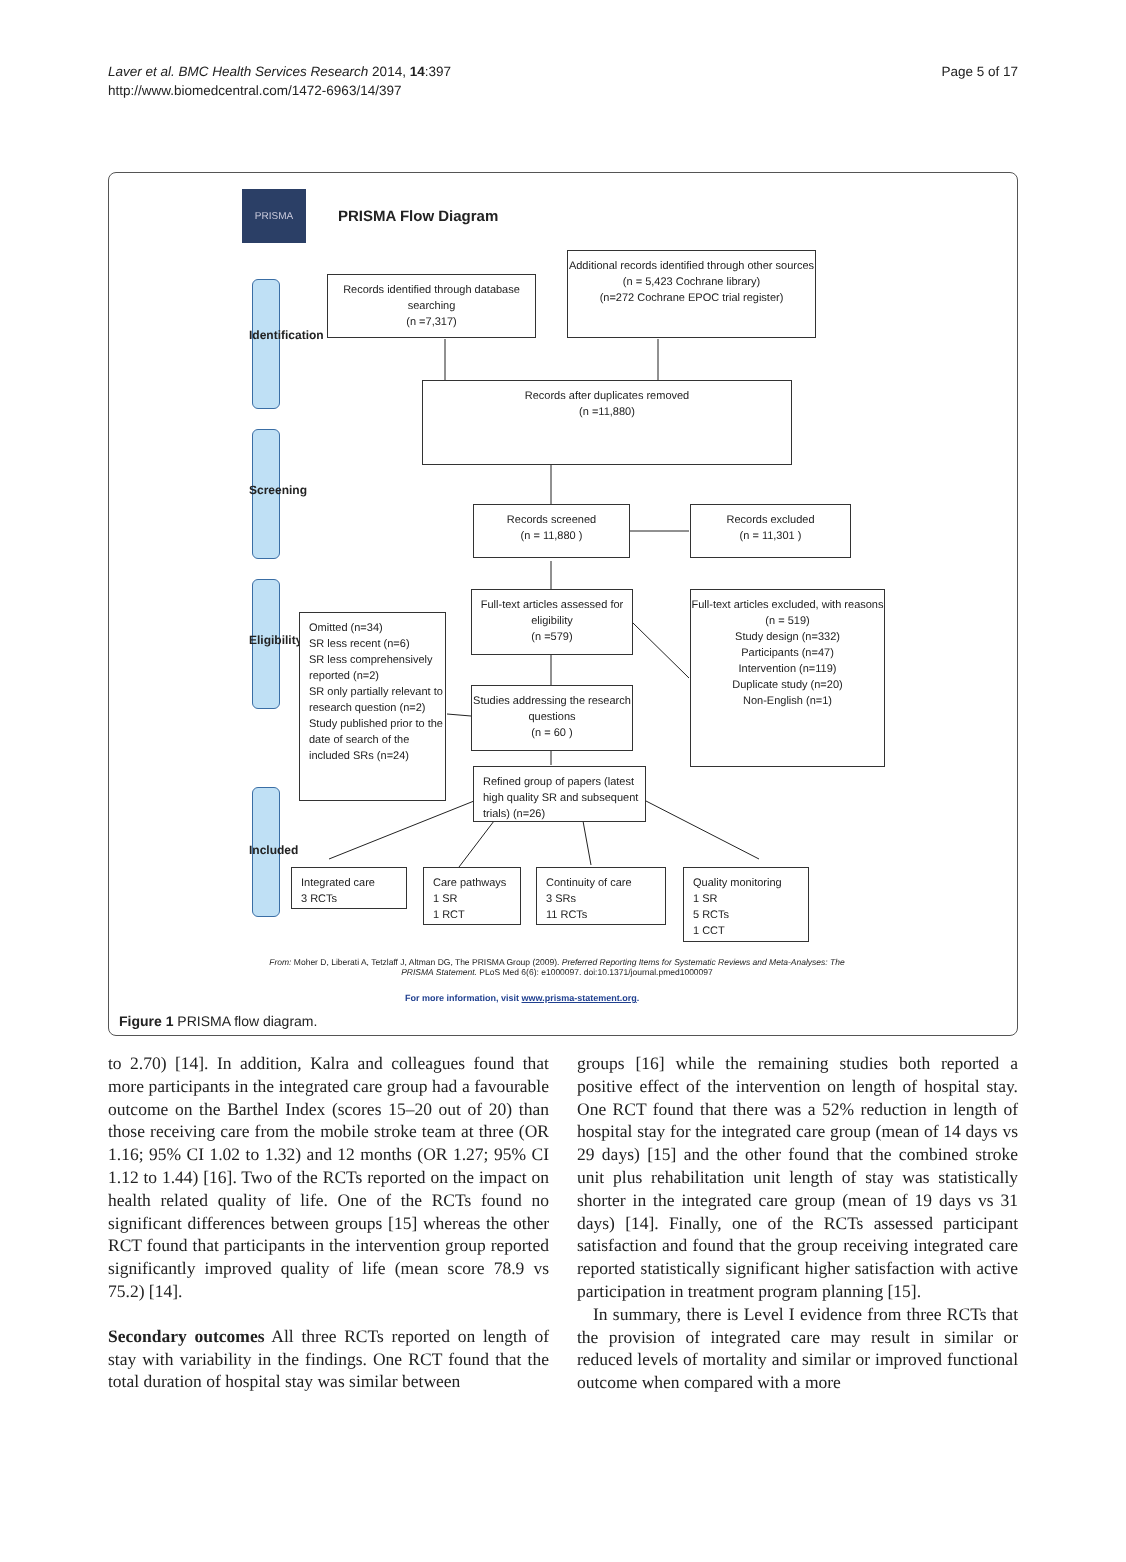Laver et al. BMC Health Services Research 2014, 14:397
http://www.biomedcentral.com/1472-6963/14/397
Page 5 of 17
PRISMA
PRISMA Flow Diagram
Identification
Screening
Eligibility
Included
Records identified through database searching
(n =7,317)
Additional records identified through other sources
(n = 5,423 Cochrane library)
(n=272 Cochrane EPOC trial register)
Records after duplicates removed
(n =11,880)
Records screened
(n = 11,880 )
Records excluded
(n = 11,301 )
Full-text articles assessed for eligibility
(n =579)
Full-text articles excluded, with reasons
(n = 519)
Study design (n=332)
Participants (n=47)
Intervention (n=119)
Duplicate study (n=20)
Non-English (n=1)
Omitted (n=34)
SR less recent (n=6)
SR less comprehensively reported (n=2)
SR only partially relevant to research question (n=2)
Study published prior to the date of search of the included SRs (n=24)
Studies addressing the research questions
(n = 60 )
Refined group of papers (latest high quality SR and subsequent trials) (n=26)
Integrated care
3 RCTs
Care pathways
1 SR
1 RCT
Continuity of care
3 SRs
11 RCTs
Quality monitoring
1 SR
5 RCTs
1 CCT
From: Moher D, Liberati A, Tetzlaff J, Altman DG, The PRISMA Group (2009). Preferred Reporting Items for Systematic Reviews and Meta-Analyses: The PRISMA Statement. PLoS Med 6(6): e1000097. doi:10.1371/journal.pmed1000097
For more information, visit www.prisma-statement.org.
Figure 1 PRISMA flow diagram.
to 2.70) [14]. In addition, Kalra and colleagues found that more participants in the integrated care group had a favourable outcome on the Barthel Index (scores 15–20 out of 20) than those receiving care from the mobile stroke team at three (OR 1.16; 95% CI 1.02 to 1.32) and 12 months (OR 1.27; 95% CI 1.12 to 1.44) [16]. Two of the RCTs reported on the impact on health related quality of life. One of the RCTs found no significant differences between groups [15] whereas the other RCT found that participants in the intervention group reported significantly improved quality of life (mean score 78.9 vs 75.2) [14].
Secondary outcomes All three RCTs reported on length of stay with variability in the findings. One RCT found that the total duration of hospital stay was similar between
groups [16] while the remaining studies both reported a positive effect of the intervention on length of hospital stay. One RCT found that there was a 52% reduction in length of hospital stay for the integrated care group (mean of 14 days vs 29 days) [15] and the other found that the combined stroke unit plus rehabilitation unit length of stay was statistically shorter in the integrated care group (mean of 19 days vs 31 days) [14]. Finally, one of the RCTs assessed participant satisfaction and found that the group receiving integrated care reported statistically significant higher satisfaction with active participation in treatment program planning [15].
In summary, there is Level I evidence from three RCTs that the provision of integrated care may result in similar or reduced levels of mortality and similar or improved functional outcome when compared with a more